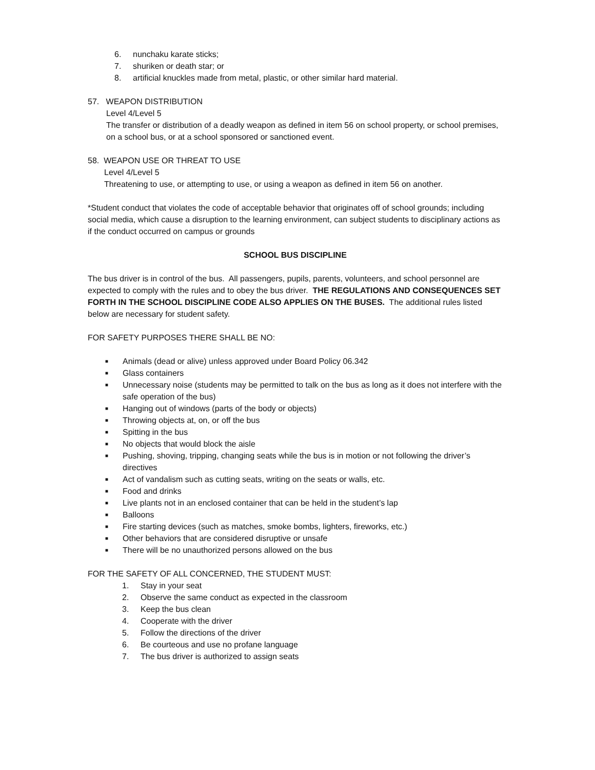6. nunchaku karate sticks;
7. shuriken or death star; or
8. artificial knuckles made from metal, plastic, or other similar hard material.
57. WEAPON DISTRIBUTION
Level 4/Level 5
The transfer or distribution of a deadly weapon as defined in item 56 on school property, or school premises, on a school bus, or at a school sponsored or sanctioned event.
58. WEAPON USE OR THREAT TO USE
Level 4/Level 5
Threatening to use, or attempting to use, or using a weapon as defined in item 56 on another.
*Student conduct that violates the code of acceptable behavior that originates off of school grounds; including social media, which cause a disruption to the learning environment, can subject students to disciplinary actions as if the conduct occurred on campus or grounds
SCHOOL BUS DISCIPLINE
The bus driver is in control of the bus. All passengers, pupils, parents, volunteers, and school personnel are expected to comply with the rules and to obey the bus driver. THE REGULATIONS AND CONSEQUENCES SET FORTH IN THE SCHOOL DISCIPLINE CODE ALSO APPLIES ON THE BUSES. The additional rules listed below are necessary for student safety.
FOR SAFETY PURPOSES THERE SHALL BE NO:
■ Animals (dead or alive) unless approved under Board Policy 06.342
■ Glass containers
■ Unnecessary noise (students may be permitted to talk on the bus as long as it does not interfere with the safe operation of the bus)
■ Hanging out of windows (parts of the body or objects)
■ Throwing objects at, on, or off the bus
■ Spitting in the bus
■ No objects that would block the aisle
■ Pushing, shoving, tripping, changing seats while the bus is in motion or not following the driver’s directives
■ Act of vandalism such as cutting seats, writing on the seats or walls, etc.
■ Food and drinks
■ Live plants not in an enclosed container that can be held in the student’s lap
■ Balloons
■ Fire starting devices (such as matches, smoke bombs, lighters, fireworks, etc.)
■ Other behaviors that are considered disruptive or unsafe
■ There will be no unauthorized persons allowed on the bus
FOR THE SAFETY OF ALL CONCERNED, THE STUDENT MUST:
1. Stay in your seat
2. Observe the same conduct as expected in the classroom
3. Keep the bus clean
4. Cooperate with the driver
5. Follow the directions of the driver
6. Be courteous and use no profane language
7. The bus driver is authorized to assign seats